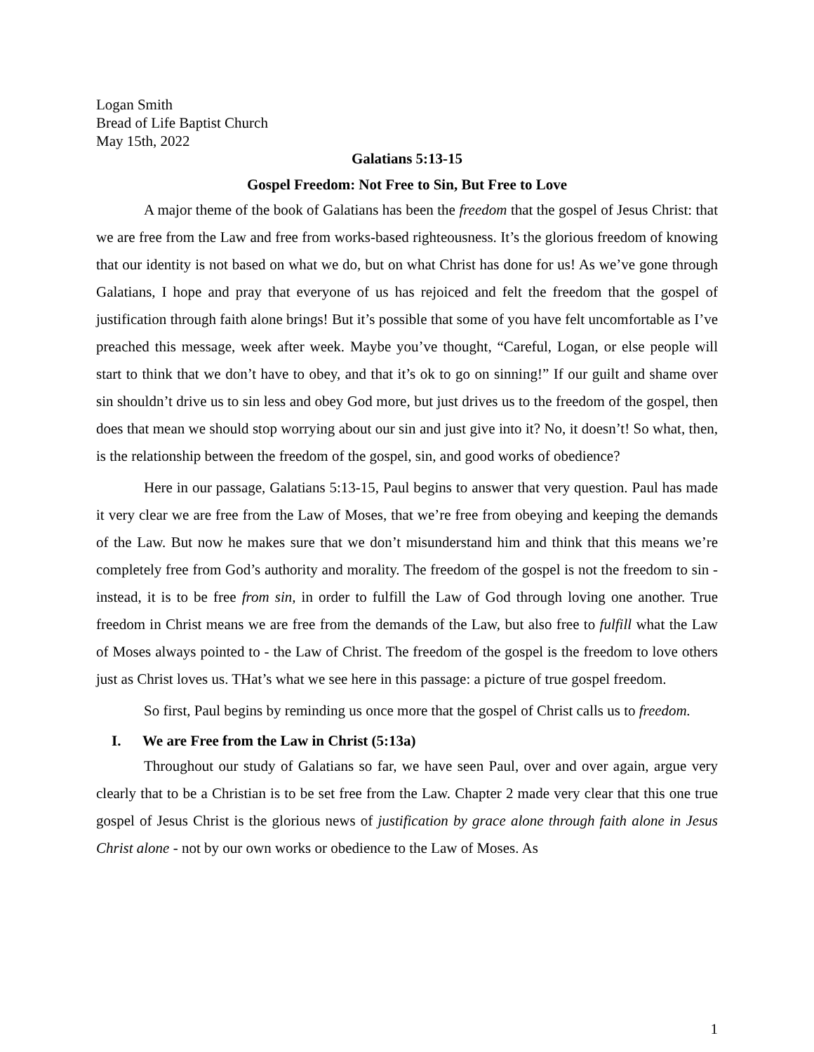Logan Smith
Bread of Life Baptist Church
May 15th, 2022
Galatians 5:13-15
Gospel Freedom: Not Free to Sin, But Free to Love
A major theme of the book of Galatians has been the freedom that the gospel of Jesus Christ: that we are free from the Law and free from works-based righteousness. It’s the glorious freedom of knowing that our identity is not based on what we do, but on what Christ has done for us! As we’ve gone through Galatians, I hope and pray that everyone of us has rejoiced and felt the freedom that the gospel of justification through faith alone brings! But it’s possible that some of you have felt uncomfortable as I’ve preached this message, week after week. Maybe you’ve thought, “Careful, Logan, or else people will start to think that we don’t have to obey, and that it’s ok to go on sinning!” If our guilt and shame over sin shouldn’t drive us to sin less and obey God more, but just drives us to the freedom of the gospel, then does that mean we should stop worrying about our sin and just give into it? No, it doesn’t! So what, then, is the relationship between the freedom of the gospel, sin, and good works of obedience?
Here in our passage, Galatians 5:13-15, Paul begins to answer that very question. Paul has made it very clear we are free from the Law of Moses, that we’re free from obeying and keeping the demands of the Law. But now he makes sure that we don’t misunderstand him and think that this means we’re completely free from God’s authority and morality. The freedom of the gospel is not the freedom to sin - instead, it is to be free from sin, in order to fulfill the Law of God through loving one another. True freedom in Christ means we are free from the demands of the Law, but also free to fulfill what the Law of Moses always pointed to - the Law of Christ. The freedom of the gospel is the freedom to love others just as Christ loves us. THat’s what we see here in this passage: a picture of true gospel freedom.
So first, Paul begins by reminding us once more that the gospel of Christ calls us to freedom.
I. We are Free from the Law in Christ (5:13a)
Throughout our study of Galatians so far, we have seen Paul, over and over again, argue very clearly that to be a Christian is to be set free from the Law. Chapter 2 made very clear that this one true gospel of Jesus Christ is the glorious news of justification by grace alone through faith alone in Jesus Christ alone - not by our own works or obedience to the Law of Moses. As
1